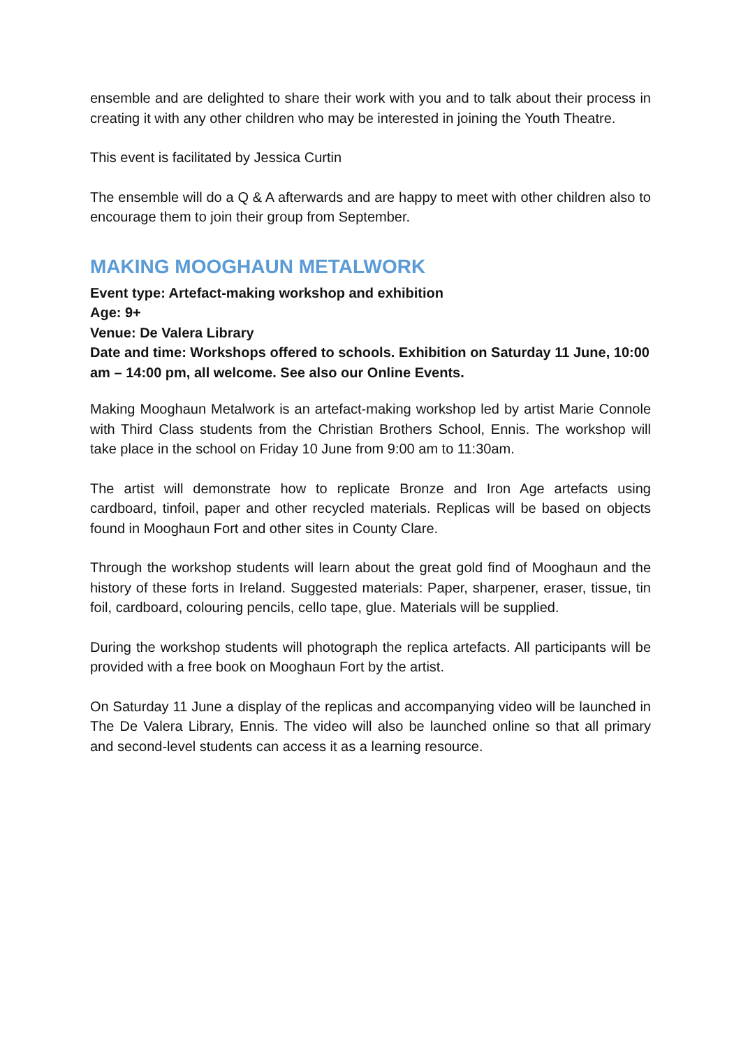ensemble and are delighted to share their work with you and to talk about their process in creating it with any other children who may be interested in joining the Youth Theatre.
This event is facilitated by Jessica Curtin
The ensemble will do a Q & A afterwards and are happy to meet with other children also to encourage them to join their group from September.
MAKING MOOGHAUN METALWORK
Event type: Artefact-making workshop and exhibition
Age: 9+
Venue: De Valera Library
Date and time: Workshops offered to schools. Exhibition on Saturday 11 June, 10:00 am – 14:00 pm, all welcome. See also our Online Events.
Making Mooghaun Metalwork is an artefact-making workshop led by artist Marie Connole with Third Class students from the Christian Brothers School, Ennis. The workshop will take place in the school on Friday 10 June from 9:00 am to 11:30am.
The artist will demonstrate how to replicate Bronze and Iron Age artefacts using cardboard, tinfoil, paper and other recycled materials. Replicas will be based on objects found in Mooghaun Fort and other sites in County Clare.
Through the workshop students will learn about the great gold find of Mooghaun and the history of these forts in Ireland. Suggested materials: Paper, sharpener, eraser, tissue, tin foil, cardboard, colouring pencils, cello tape, glue. Materials will be supplied.
During the workshop students will photograph the replica artefacts. All participants will be provided with a free book on Mooghaun Fort by the artist.
On Saturday 11 June a display of the replicas and accompanying video will be launched in The De Valera Library, Ennis. The video will also be launched online so that all primary and second-level students can access it as a learning resource.